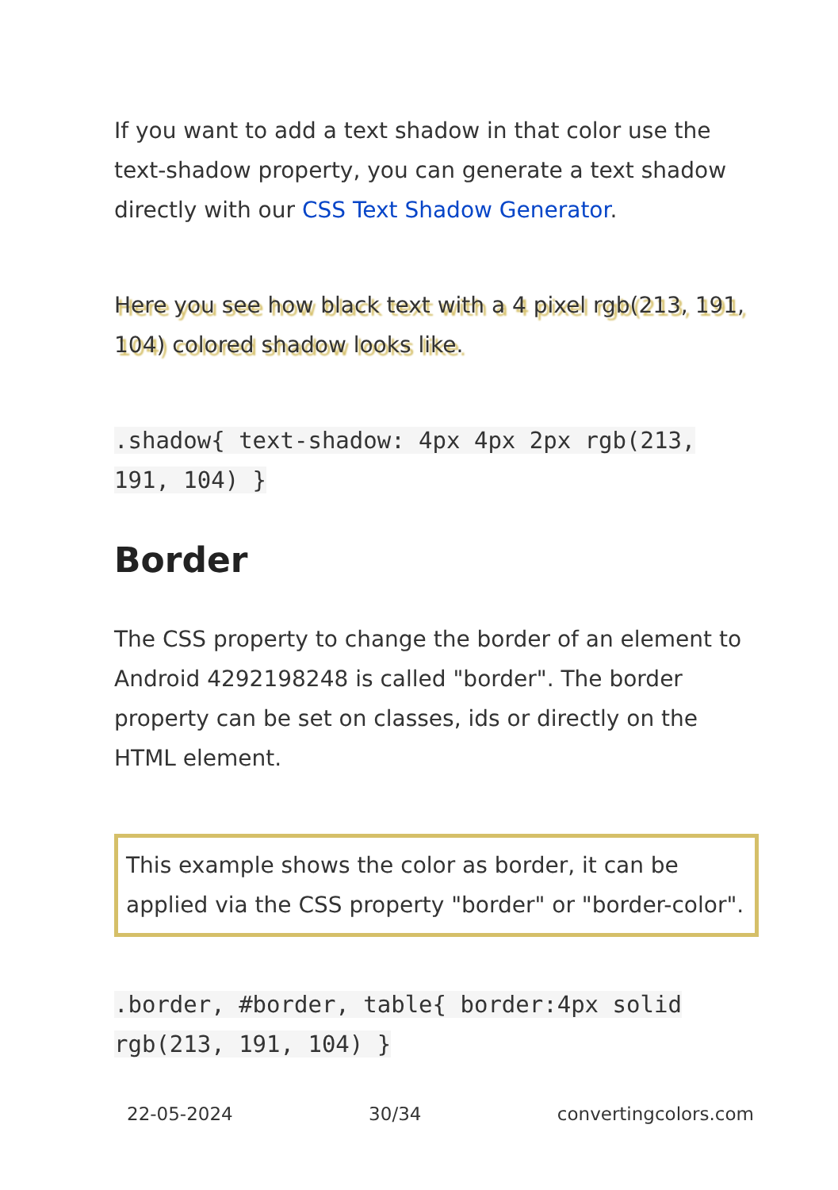If you want to add a text shadow in that color use the text-shadow property, you can generate a text shadow directly with our CSS Text Shadow Generator.
Here you see how black text with a 4 pixel rgb(213, 191, 104) colored shadow looks like.
.shadow{ text-shadow: 4px 4px 2px rgb(213, 191, 104) }
Border
The CSS property to change the border of an element to Android 4292198248 is called "border". The border property can be set on classes, ids or directly on the HTML element.
This example shows the color as border, it can be applied via the CSS property "border" or "border-color".
.border, #border, table{ border:4px solid rgb(213, 191, 104) }
22-05-2024 30/34 convertingcolors.com